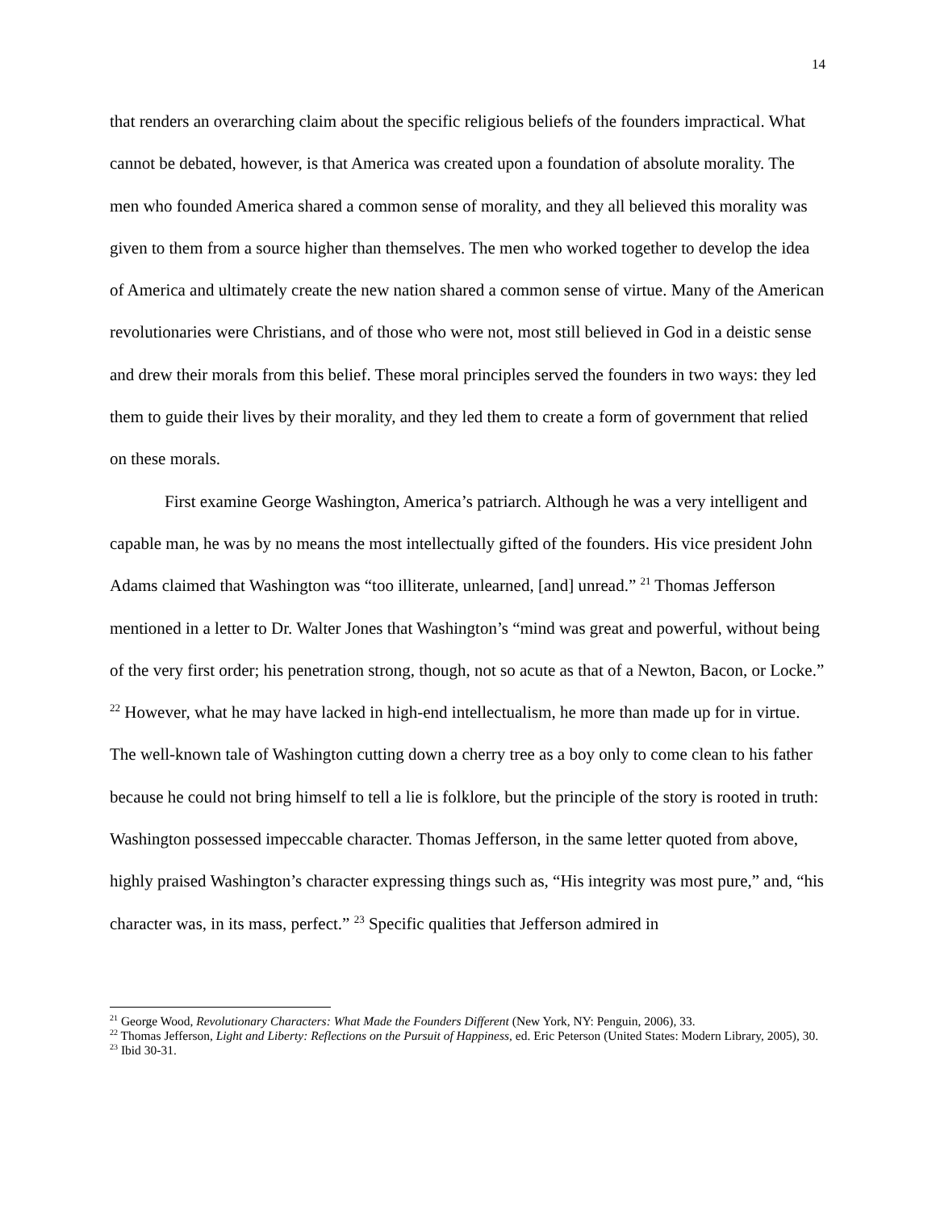14
that renders an overarching claim about the specific religious beliefs of the founders impractical. What cannot be debated, however, is that America was created upon a foundation of absolute morality. The men who founded America shared a common sense of morality, and they all believed this morality was given to them from a source higher than themselves. The men who worked together to develop the idea of America and ultimately create the new nation shared a common sense of virtue. Many of the American revolutionaries were Christians, and of those who were not, most still believed in God in a deistic sense and drew their morals from this belief. These moral principles served the founders in two ways: they led them to guide their lives by their morality, and they led them to create a form of government that relied on these morals.
First examine George Washington, America’s patriarch. Although he was a very intelligent and capable man, he was by no means the most intellectually gifted of the founders. His vice president John Adams claimed that Washington was “too illiterate, unlearned, [and] unread.” <sup>21</sup> Thomas Jefferson mentioned in a letter to Dr. Walter Jones that Washington’s “mind was great and powerful, without being of the very first order; his penetration strong, though, not so acute as that of a Newton, Bacon, or Locke.” <sup>22</sup> However, what he may have lacked in high-end intellectualism, he more than made up for in virtue. The well-known tale of Washington cutting down a cherry tree as a boy only to come clean to his father because he could not bring himself to tell a lie is folklore, but the principle of the story is rooted in truth: Washington possessed impeccable character. Thomas Jefferson, in the same letter quoted from above, highly praised Washington’s character expressing things such as, “His integrity was most pure,” and, “his character was, in its mass, perfect.” <sup>23</sup> Specific qualities that Jefferson admired in
<sup>21</sup> George Wood, Revolutionary Characters: What Made the Founders Different (New York, NY: Penguin, 2006), 33.
<sup>22</sup> Thomas Jefferson, Light and Liberty: Reflections on the Pursuit of Happiness, ed. Eric Peterson (United States: Modern Library, 2005), 30.
<sup>23</sup> Ibid 30-31.